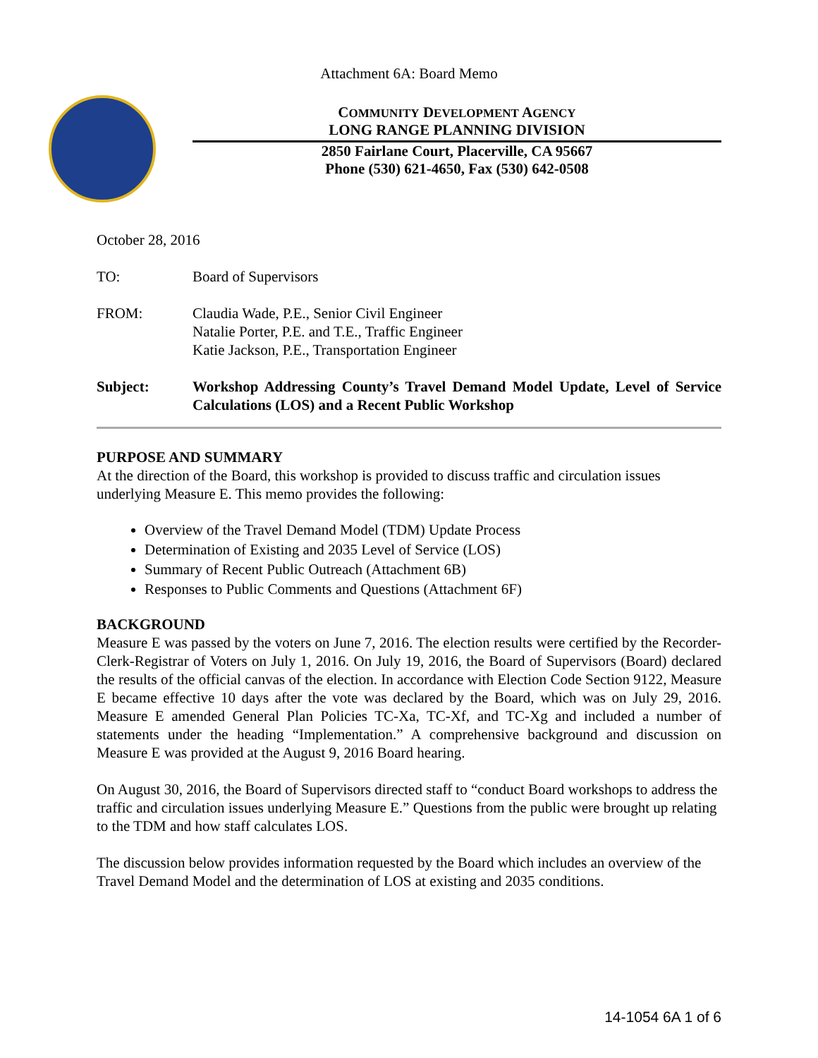Attachment 6A: Board Memo
COMMUNITY DEVELOPMENT AGENCY
LONG RANGE PLANNING DIVISION
2850 Fairlane Court, Placerville, CA 95667
Phone (530) 621-4650, Fax (530) 642-0508
October 28, 2016
TO: Board of Supervisors
FROM: Claudia Wade, P.E., Senior Civil Engineer
Natalie Porter, P.E. and T.E., Traffic Engineer
Katie Jackson, P.E., Transportation Engineer
Subject: Workshop Addressing County’s Travel Demand Model Update, Level of Service Calculations (LOS) and a Recent Public Workshop
PURPOSE AND SUMMARY
At the direction of the Board, this workshop is provided to discuss traffic and circulation issues underlying Measure E. This memo provides the following:
Overview of the Travel Demand Model (TDM) Update Process
Determination of Existing and 2035 Level of Service (LOS)
Summary of Recent Public Outreach (Attachment 6B)
Responses to Public Comments and Questions (Attachment 6F)
BACKGROUND
Measure E was passed by the voters on June 7, 2016. The election results were certified by the Recorder-Clerk-Registrar of Voters on July 1, 2016. On July 19, 2016, the Board of Supervisors (Board) declared the results of the official canvas of the election. In accordance with Election Code Section 9122, Measure E became effective 10 days after the vote was declared by the Board, which was on July 29, 2016. Measure E amended General Plan Policies TC-Xa, TC-Xf, and TC-Xg and included a number of statements under the heading “Implementation.” A comprehensive background and discussion on Measure E was provided at the August 9, 2016 Board hearing.
On August 30, 2016, the Board of Supervisors directed staff to “conduct Board workshops to address the traffic and circulation issues underlying Measure E.” Questions from the public were brought up relating to the TDM and how staff calculates LOS.
The discussion below provides information requested by the Board which includes an overview of the Travel Demand Model and the determination of LOS at existing and 2035 conditions.
14-1054 6A 1 of 6